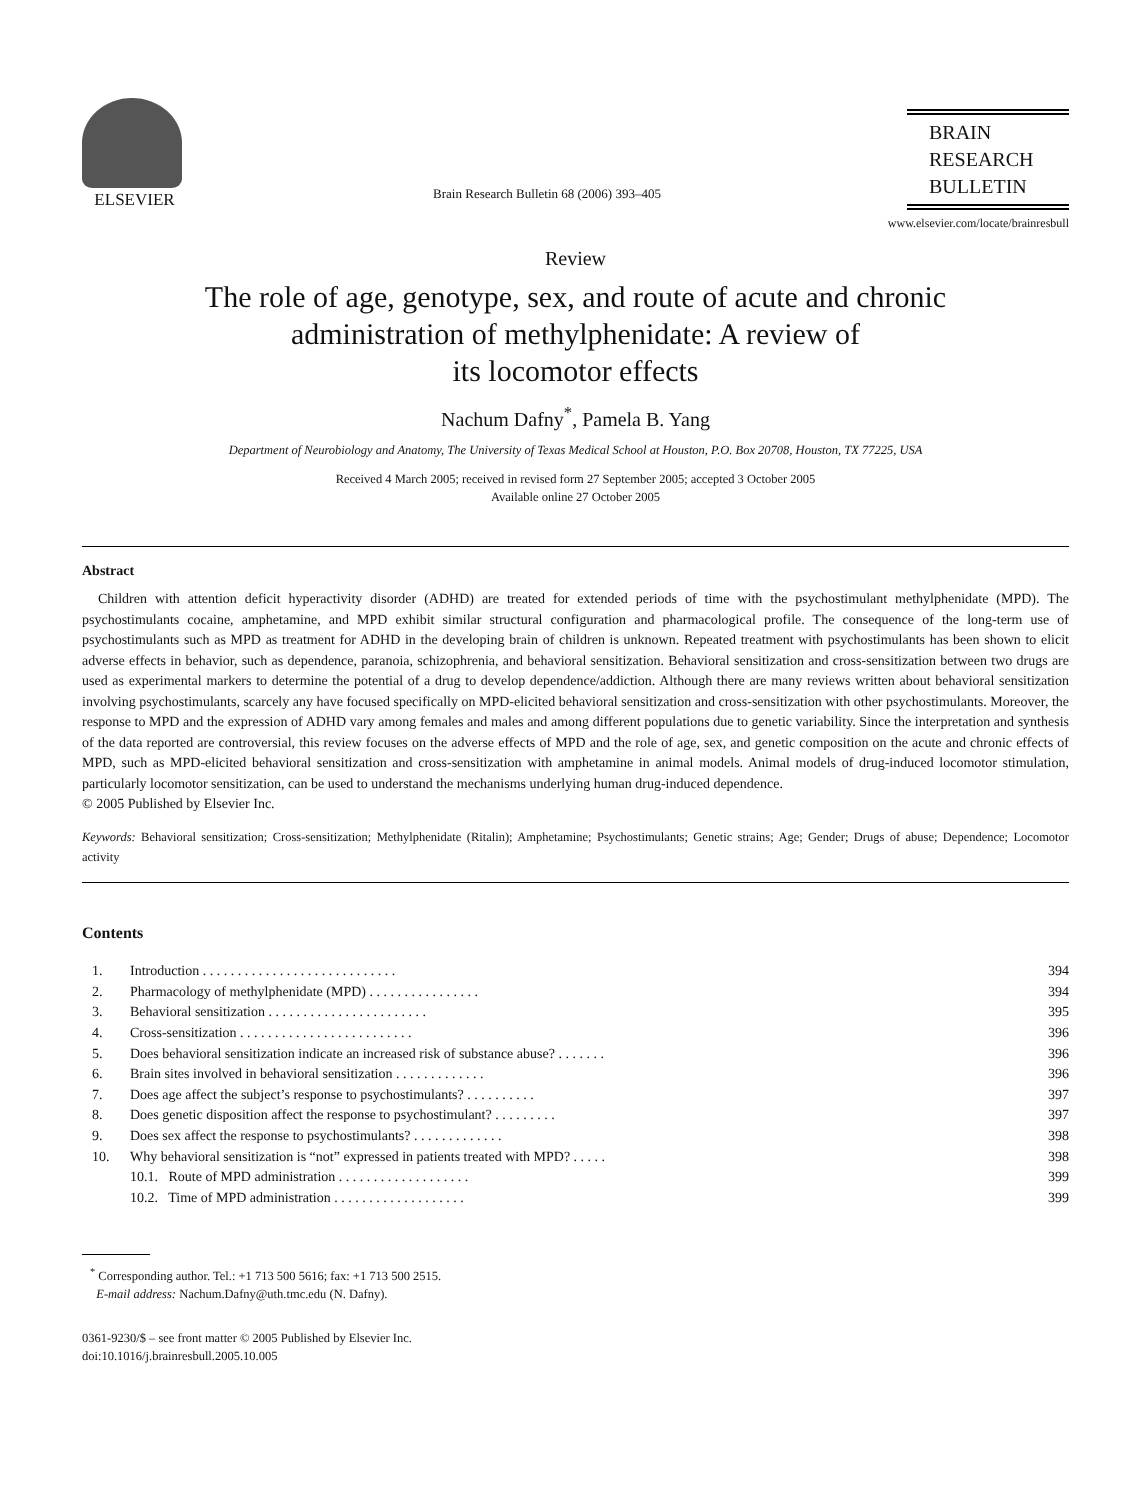ELSEVIER
Brain Research Bulletin 68 (2006) 393–405
BRAIN
RESEARCH
BULLETIN
www.elsevier.com/locate/brainresbull
Review
The role of age, genotype, sex, and route of acute and chronic
administration of methylphenidate: A review of
its locomotor effects
Nachum Dafny<sup>*</sup>, Pamela B. Yang
Department of Neurobiology and Anatomy, The University of Texas Medical School at Houston, P.O. Box 20708, Houston, TX 77225, USA
Received 4 March 2005; received in revised form 27 September 2005; accepted 3 October 2005
Available online 27 October 2005
Abstract
Children with attention deficit hyperactivity disorder (ADHD) are treated for extended periods of time with the psychostimulant methylphenidate (MPD). The psychostimulants cocaine, amphetamine, and MPD exhibit similar structural configuration and pharmacological profile. The consequence of the long-term use of psychostimulants such as MPD as treatment for ADHD in the developing brain of children is unknown. Repeated treatment with psychostimulants has been shown to elicit adverse effects in behavior, such as dependence, paranoia, schizophrenia, and behavioral sensitization. Behavioral sensitization and cross-sensitization between two drugs are used as experimental markers to determine the potential of a drug to develop dependence/addiction. Although there are many reviews written about behavioral sensitization involving psychostimulants, scarcely any have focused specifically on MPD-elicited behavioral sensitization and cross-sensitization with other psychostimulants. Moreover, the response to MPD and the expression of ADHD vary among females and males and among different populations due to genetic variability. Since the interpretation and synthesis of the data reported are controversial, this review focuses on the adverse effects of MPD and the role of age, sex, and genetic composition on the acute and chronic effects of MPD, such as MPD-elicited behavioral sensitization and cross-sensitization with amphetamine in animal models. Animal models of drug-induced locomotor stimulation, particularly locomotor sensitization, can be used to understand the mechanisms underlying human drug-induced dependence.
© 2005 Published by Elsevier Inc.
Keywords: Behavioral sensitization; Cross-sensitization; Methylphenidate (Ritalin); Amphetamine; Psychostimulants; Genetic strains; Age; Gender; Drugs of abuse; Dependence; Locomotor activity
Contents
| 1. | Introduction . . . . . . . . . . . . . . . . . . . . . . . . . . . . | 394 |
| 2. | Pharmacology of methylphenidate (MPD) . . . . . . . . . . . . . . . . | 394 |
| 3. | Behavioral sensitization . . . . . . . . . . . . . . . . . . . . . . . | 395 |
| 4. | Cross-sensitization . . . . . . . . . . . . . . . . . . . . . . . . . | 396 |
| 5. | Does behavioral sensitization indicate an increased risk of substance abuse? . . . . . . . | 396 |
| 6. | Brain sites involved in behavioral sensitization . . . . . . . . . . . . . | 396 |
| 7. | Does age affect the subject’s response to psychostimulants? . . . . . . . . . . | 397 |
| 8. | Does genetic disposition affect the response to psychostimulant? . . . . . . . . . | 397 |
| 9. | Does sex affect the response to psychostimulants? . . . . . . . . . . . . . | 398 |
| 10. | Why behavioral sensitization is “not” expressed in patients treated with MPD? . . . . . | 398 |
| | 10.1. Route of MPD administration . . . . . . . . . . . . . . . . . . . | 399 |
| | 10.2. Time of MPD administration . . . . . . . . . . . . . . . . . . . | 399 |
<sup>*</sup> Corresponding author. Tel.: +1 713 500 5616; fax: +1 713 500 2515.
E-mail address: Nachum.Dafny@uth.tmc.edu (N. Dafny).
0361-9230/$ – see front matter © 2005 Published by Elsevier Inc.
doi:10.1016/j.brainresbull.2005.10.005